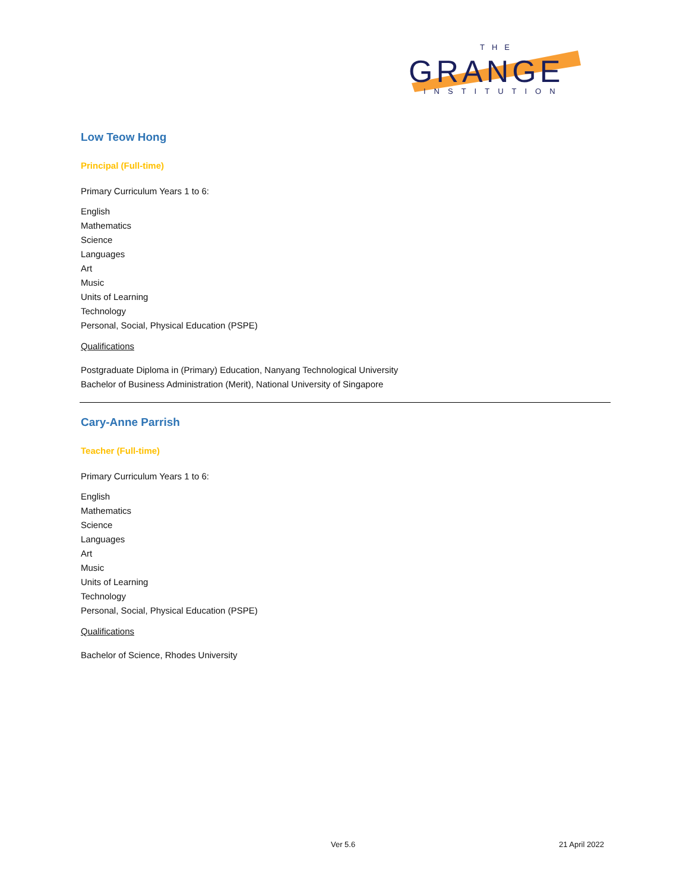THE
GRANGE
INSTITUTION
Low Teow Hong
Principal (Full-time)
Primary Curriculum Years 1 to 6:
English
Mathematics
Science
Languages
Art
Music
Units of Learning
Technology
Personal, Social, Physical Education (PSPE)
Qualifications
Postgraduate Diploma in (Primary) Education, Nanyang Technological University
Bachelor of Business Administration (Merit), National University of Singapore
Cary-Anne Parrish
Teacher (Full-time)
Primary Curriculum Years 1 to 6:
English
Mathematics
Science
Languages
Art
Music
Units of Learning
Technology
Personal, Social, Physical Education (PSPE)
Qualifications
Bachelor of Science, Rhodes University
Ver 5.6 21 April 2022